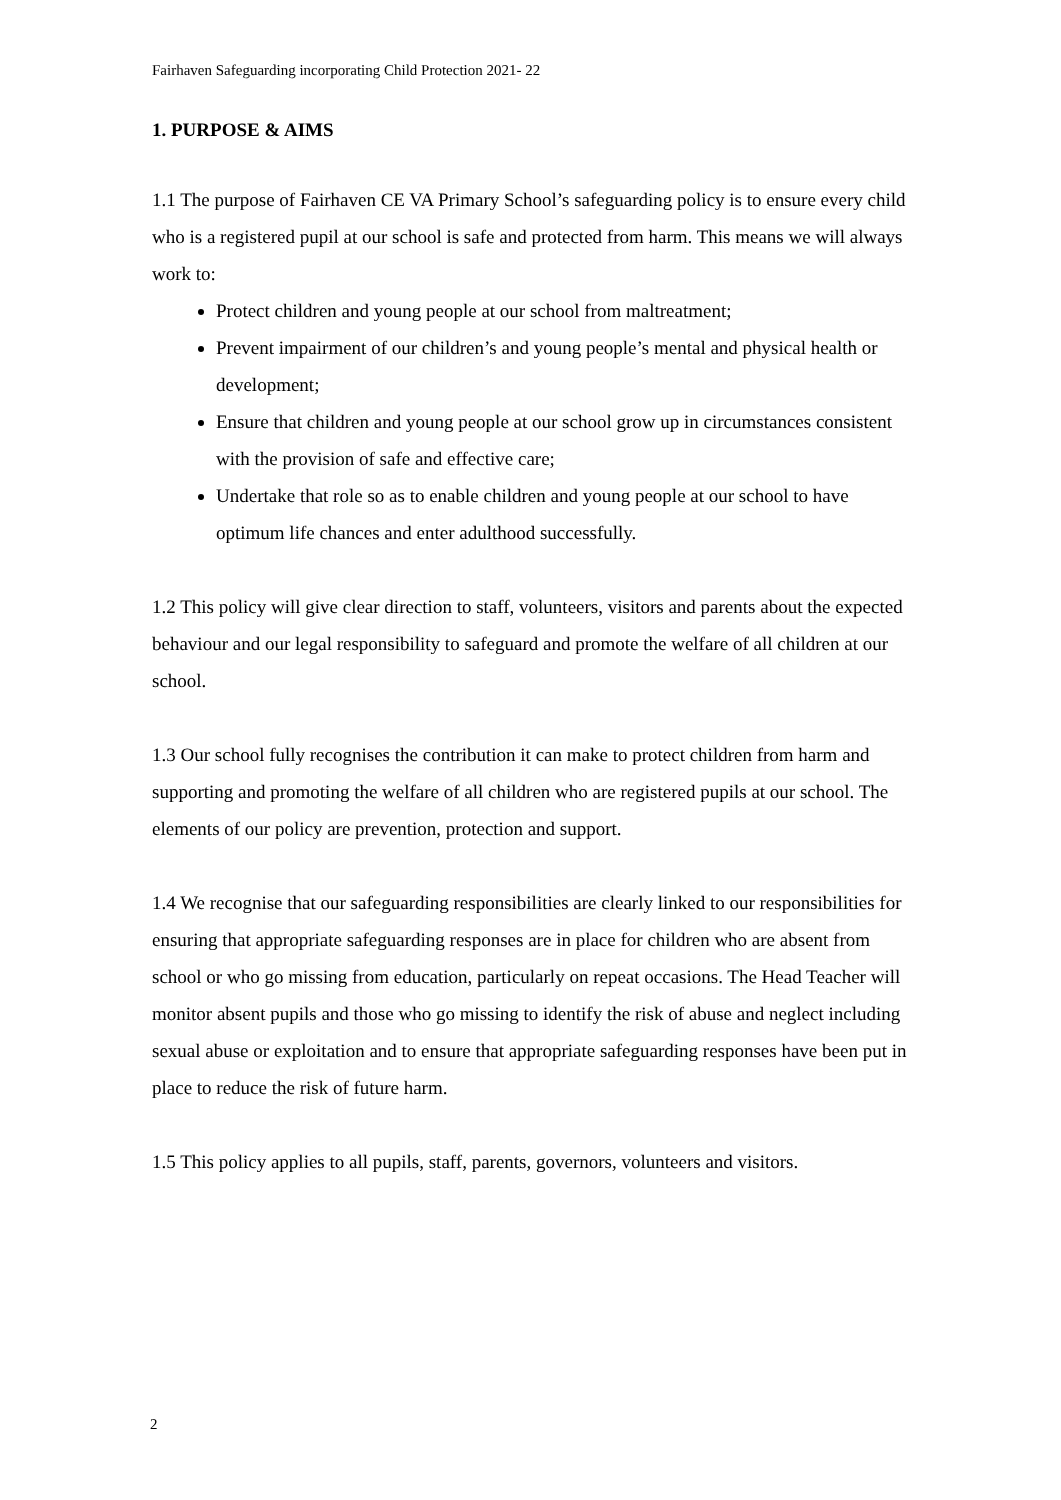Fairhaven Safeguarding incorporating Child Protection 2021- 22
1. PURPOSE & AIMS
1.1 The purpose of Fairhaven CE VA Primary School’s safeguarding policy is to ensure every child who is a registered pupil at our school is safe and protected from harm. This means we will always work to:
Protect children and young people at our school from maltreatment;
Prevent impairment of our children’s and young people’s mental and physical health or development;
Ensure that children and young people at our school grow up in circumstances consistent with the provision of safe and effective care;
Undertake that role so as to enable children and young people at our school to have optimum life chances and enter adulthood successfully.
1.2 This policy will give clear direction to staff, volunteers, visitors and parents about the expected behaviour and our legal responsibility to safeguard and promote the welfare of all children at our school.
1.3 Our school fully recognises the contribution it can make to protect children from harm and supporting and promoting the welfare of all children who are registered pupils at our school. The elements of our policy are prevention, protection and support.
1.4 We recognise that our safeguarding responsibilities are clearly linked to our responsibilities for ensuring that appropriate safeguarding responses are in place for children who are absent from school or who go missing from education, particularly on repeat occasions. The Head Teacher will monitor absent pupils and those who go missing to identify the risk of abuse and neglect including sexual abuse or exploitation and to ensure that appropriate safeguarding responses have been put in place to reduce the risk of future harm.
1.5 This policy applies to all pupils, staff, parents, governors, volunteers and visitors.
2